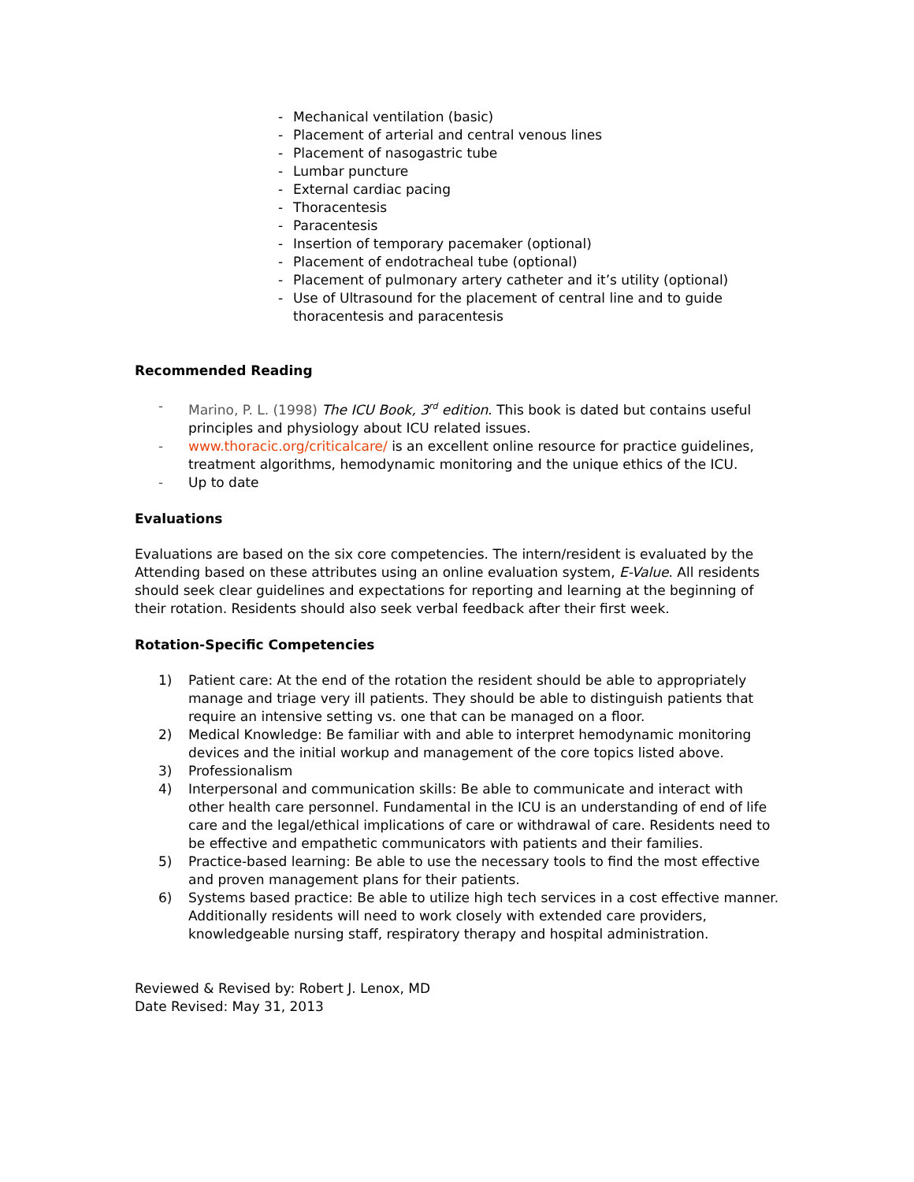- Mechanical ventilation (basic)
- Placement of arterial and central venous lines
- Placement of nasogastric tube
- Lumbar puncture
- External cardiac pacing
- Thoracentesis
- Paracentesis
- Insertion of temporary pacemaker (optional)
- Placement of endotracheal tube (optional)
- Placement of pulmonary artery catheter and it’s utility (optional)
- Use of Ultrasound for the placement of central line and to guide thoracentesis and paracentesis
Recommended Reading
- Marino, P. L. (1998) The ICU Book, 3<sup>rd</sup> edition. This book is dated but contains useful principles and physiology about ICU related issues.
- www.thoracic.org/criticalcare/ is an excellent online resource for practice guidelines, treatment algorithms, hemodynamic monitoring and the unique ethics of the ICU.
- Up to date
Evaluations
Evaluations are based on the six core competencies. The intern/resident is evaluated by the Attending based on these attributes using an online evaluation system, E-Value. All residents should seek clear guidelines and expectations for reporting and learning at the beginning of their rotation. Residents should also seek verbal feedback after their first week.
Rotation-Specific Competencies
1) Patient care: At the end of the rotation the resident should be able to appropriately manage and triage very ill patients. They should be able to distinguish patients that require an intensive setting vs. one that can be managed on a floor.
2) Medical Knowledge: Be familiar with and able to interpret hemodynamic monitoring devices and the initial workup and management of the core topics listed above.
3) Professionalism
4) Interpersonal and communication skills: Be able to communicate and interact with other health care personnel. Fundamental in the ICU is an understanding of end of life care and the legal/ethical implications of care or withdrawal of care. Residents need to be effective and empathetic communicators with patients and their families.
5) Practice-based learning: Be able to use the necessary tools to find the most effective and proven management plans for their patients.
6) Systems based practice: Be able to utilize high tech services in a cost effective manner. Additionally residents will need to work closely with extended care providers, knowledgeable nursing staff, respiratory therapy and hospital administration.
Reviewed & Revised by: Robert J. Lenox, MD
Date Revised: May 31, 2013